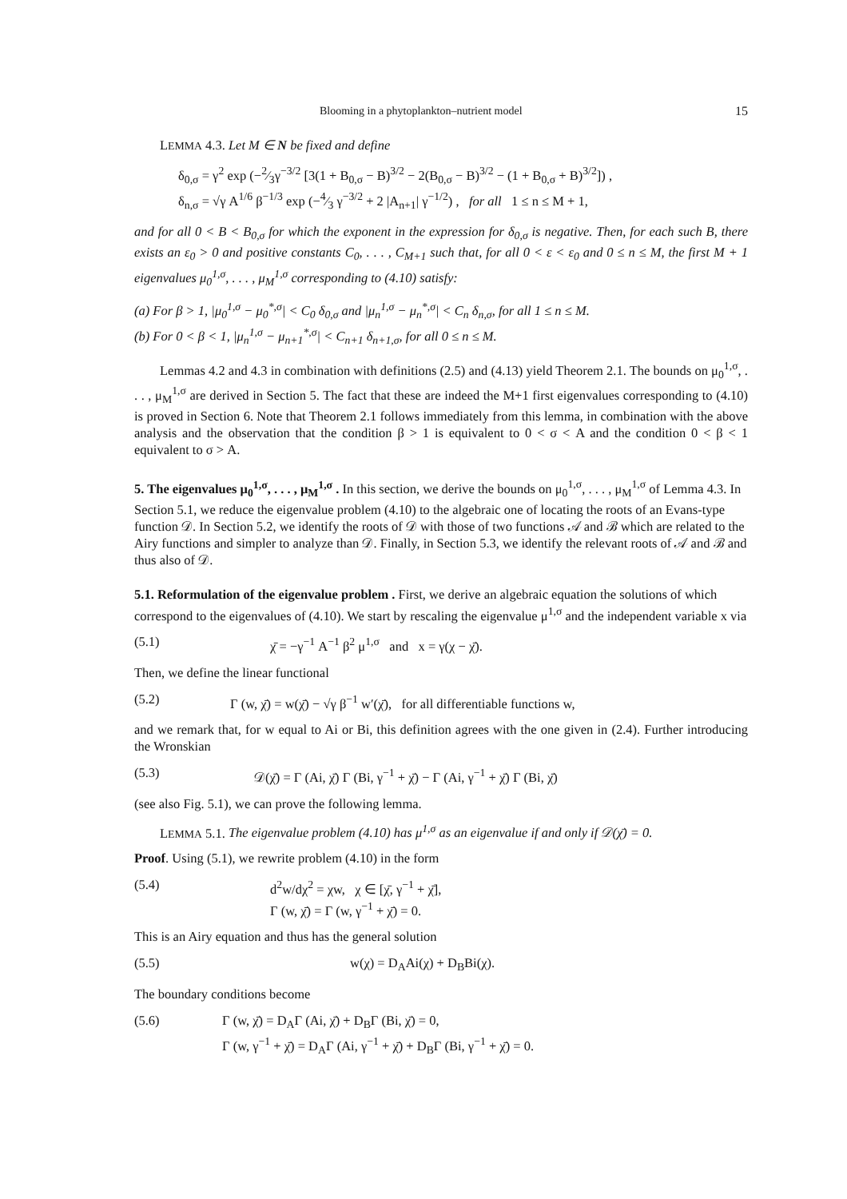Blooming in a phytoplankton–nutrient model 15
LEMMA 4.3. Let M ∈ N be fixed and define
δ<sub>0,σ</sub> = γ<sup>2</sup> exp (−2⁄3γ<sup>−3/2</sup> [3(1 + B<sub>0,σ</sub> − B)<sup>3/2</sup> − 2(B<sub>0,σ</sub> − B)<sup>3/2</sup> − (1 + B<sub>0,σ</sub> + B)<sup>3/2</sup>]) ,
δ<sub>n,σ</sub> = √γ A<sup>1/6</sup> β<sup>−1/3</sup> exp (−4⁄3 γ<sup>−3/2</sup> + 2 |A<sub>n+1</sub>| γ<sup>−1/2</sup>) , for all 1 ≤ n ≤ M + 1,
and for all 0 < B < B<sub>0,σ</sub> for which the exponent in the expression for δ<sub>0,σ</sub> is negative. Then, for each such B, there exists an ε<sub>0</sub> > 0 and positive constants C<sub>0</sub>, . . . , C<sub>M+1</sub> such that, for all 0 < ε < ε<sub>0</sub> and 0 ≤ n ≤ M, the first M + 1 eigenvalues μ<sub>0</sub><sup>1,σ</sup>, . . . , μ<sub>M</sub><sup>1,σ</sup> corresponding to (4.10) satisfy:
(a) For β > 1, |μ<sub>0</sub><sup>1,σ</sup> − μ<sub>0</sub><sup>*,σ</sup>| < C<sub>0</sub> δ<sub>0,σ</sub> and |μ<sub>n</sub><sup>1,σ</sup> − μ<sub>n</sub><sup>*,σ</sup>| < C<sub>n</sub> δ<sub>n,σ</sub>, for all 1 ≤ n ≤ M.
(b) For 0 < β < 1, |μ<sub>n</sub><sup>1,σ</sup> − μ<sub>n+1</sub><sup>*,σ</sup>| < C<sub>n+1</sub> δ<sub>n+1,σ</sub>, for all 0 ≤ n ≤ M.
Lemmas 4.2 and 4.3 in combination with definitions (2.5) and (4.13) yield Theorem 2.1. The bounds on μ<sub>0</sub><sup>1,σ</sup>, . . . , μ<sub>M</sub><sup>1,σ</sup> are derived in Section 5. The fact that these are indeed the M+1 first eigenvalues corresponding to (4.10) is proved in Section 6. Note that Theorem 2.1 follows immediately from this lemma, in combination with the above analysis and the observation that the condition β > 1 is equivalent to 0 < σ < A and the condition 0 < β < 1 equivalent to σ > A.
5. The eigenvalues μ<sub>0</sub><sup>1,σ</sup>, . . . , μ<sub>M</sub><sup>1,σ</sup> .
In this section, we derive the bounds on μ<sub>0</sub><sup>1,σ</sup>, . . . , μ<sub>M</sub><sup>1,σ</sup> of Lemma 4.3. In Section 5.1, we reduce the eigenvalue problem (4.10) to the algebraic one of locating the roots of an Evans-type function 𝒟. In Section 5.2, we identify the roots of 𝒟 with those of two functions 𝒜 and ℬ which are related to the Airy functions and simpler to analyze than 𝒟. Finally, in Section 5.3, we identify the relevant roots of 𝒜 and ℬ and thus also of 𝒟.
5.1. Reformulation of the eigenvalue problem .
First, we derive an algebraic equation the solutions of which correspond to the eigenvalues of (4.10). We start by rescaling the eigenvalue μ<sup>1,σ</sup> and the independent variable x via
(5.1) χ̄ = −γ<sup>−1</sup> A<sup>−1</sup> β<sup>2</sup> μ<sup>1,σ</sup> and x = γ(χ − χ̄).
Then, we define the linear functional
(5.2) Γ (w, χ̄) = w(χ̄) − √γ β<sup>−1</sup> w′(χ̄), for all differentiable functions w,
and we remark that, for w equal to Ai or Bi, this definition agrees with the one given in (2.4). Further introducing the Wronskian
(5.3) 𝒟(χ̄) = Γ (Ai, χ̄) Γ (Bi, γ<sup>−1</sup> + χ̄) − Γ (Ai, γ<sup>−1</sup> + χ̄) Γ (Bi, χ̄)
(see also Fig. 5.1), we can prove the following lemma.
LEMMA 5.1. The eigenvalue problem (4.10) has μ<sup>1,σ</sup> as an eigenvalue if and only if 𝒟(χ̄) = 0.
Proof. Using (5.1), we rewrite problem (4.10) in the form
(5.4) d<sup>2</sup>w/dχ<sup>2</sup> = χw, χ ∈ [χ̄, γ<sup>−1</sup> + χ̄],
Γ (w, χ̄) = Γ (w, γ<sup>−1</sup> + χ̄) = 0.
This is an Airy equation and thus has the general solution
(5.5) w(χ) = D<sub>A</sub>Ai(χ) + D<sub>B</sub>Bi(χ).
The boundary conditions become
(5.6) Γ (w, χ̄) = D<sub>A</sub>Γ (Ai, χ̄) + D<sub>B</sub>Γ (Bi, χ̄) = 0,
Γ (w, γ<sup>−1</sup> + χ̄) = D<sub>A</sub>Γ (Ai, γ<sup>−1</sup> + χ̄) + D<sub>B</sub>Γ (Bi, γ<sup>−1</sup> + χ̄) = 0.